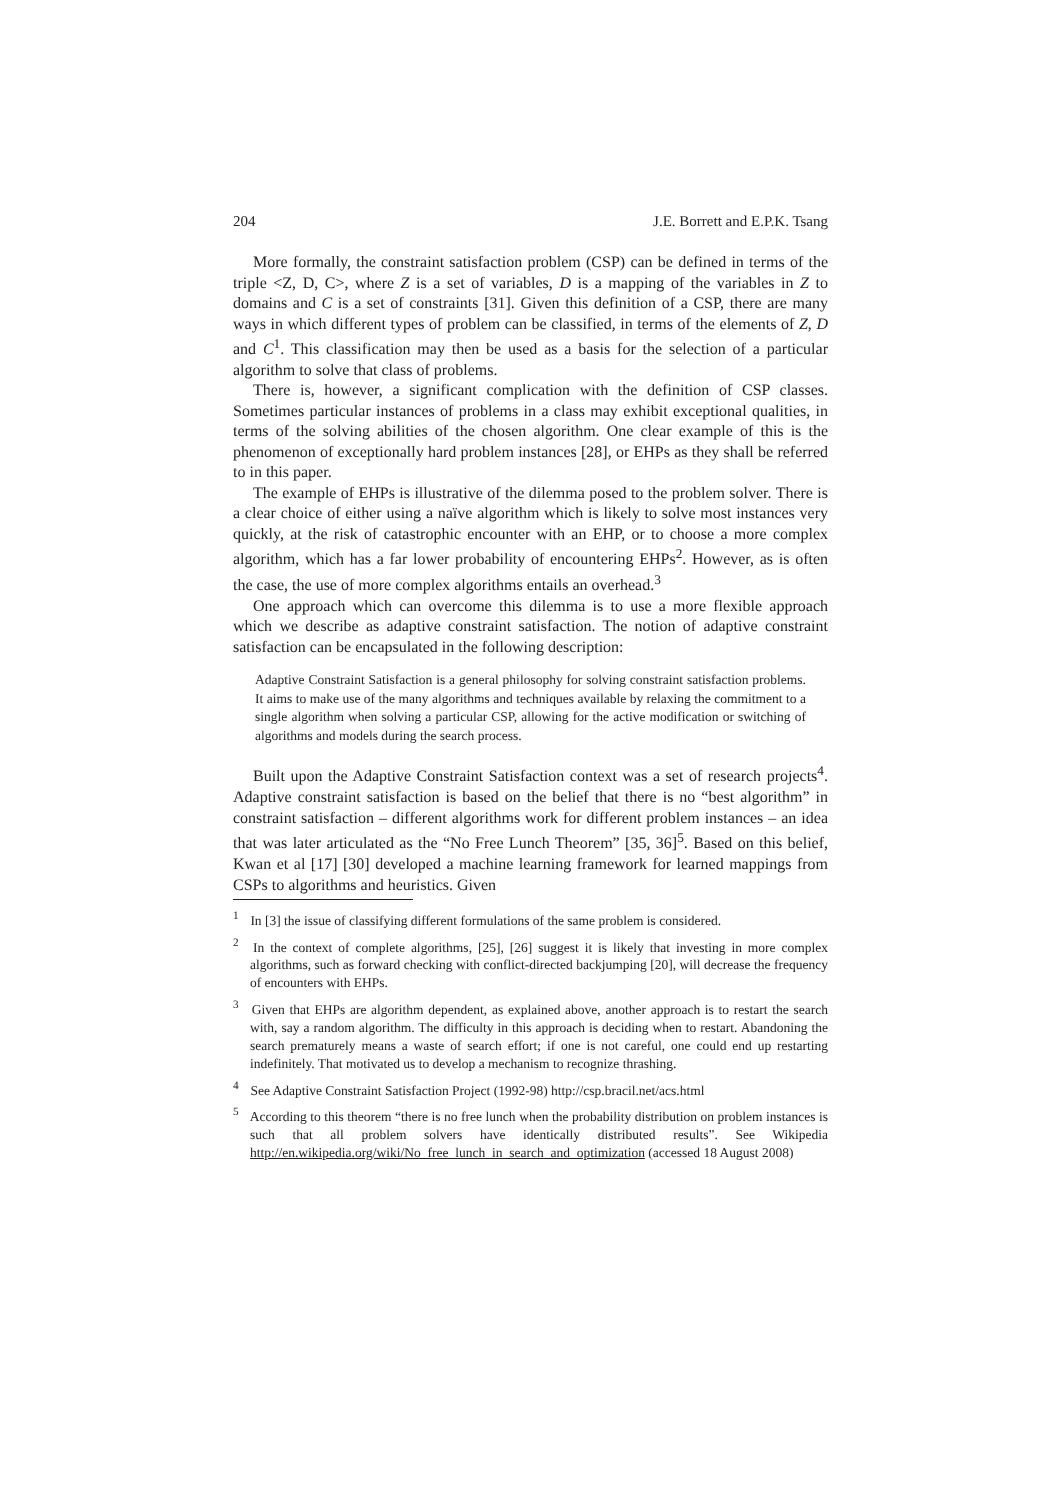204 J.E. Borrett and E.P.K. Tsang
More formally, the constraint satisfaction problem (CSP) can be defined in terms of the triple <Z, D, C>, where Z is a set of variables, D is a mapping of the variables in Z to domains and C is a set of constraints [31]. Given this definition of a CSP, there are many ways in which different types of problem can be classified, in terms of the elements of Z, D and C<sup>1</sup>. This classification may then be used as a basis for the selection of a particular algorithm to solve that class of problems.
There is, however, a significant complication with the definition of CSP classes. Sometimes particular instances of problems in a class may exhibit exceptional qualities, in terms of the solving abilities of the chosen algorithm. One clear example of this is the phenomenon of exceptionally hard problem instances [28], or EHPs as they shall be referred to in this paper.
The example of EHPs is illustrative of the dilemma posed to the problem solver. There is a clear choice of either using a naïve algorithm which is likely to solve most instances very quickly, at the risk of catastrophic encounter with an EHP, or to choose a more complex algorithm, which has a far lower probability of encountering EHPs<sup>2</sup>. However, as is often the case, the use of more complex algorithms entails an overhead.<sup>3</sup>
One approach which can overcome this dilemma is to use a more flexible approach which we describe as adaptive constraint satisfaction. The notion of adaptive constraint satisfaction can be encapsulated in the following description:
Adaptive Constraint Satisfaction is a general philosophy for solving constraint satisfaction problems. It aims to make use of the many algorithms and techniques available by relaxing the commitment to a single algorithm when solving a particular CSP, allowing for the active modification or switching of algorithms and models during the search process.
Built upon the Adaptive Constraint Satisfaction context was a set of research projects<sup>4</sup>. Adaptive constraint satisfaction is based on the belief that there is no “best algorithm” in constraint satisfaction – different algorithms work for different problem instances – an idea that was later articulated as the “No Free Lunch Theorem” [35, 36]<sup>5</sup>. Based on this belief, Kwan et al [17] [30] developed a machine learning framework for learned mappings from CSPs to algorithms and heuristics. Given
<sup>1</sup> In [3] the issue of classifying different formulations of the same problem is considered.
<sup>2</sup> In the context of complete algorithms, [25], [26] suggest it is likely that investing in more complex algorithms, such as forward checking with conflict-directed backjumping [20], will decrease the frequency of encounters with EHPs.
<sup>3</sup> Given that EHPs are algorithm dependent, as explained above, another approach is to restart the search with, say a random algorithm. The difficulty in this approach is deciding when to restart. Abandoning the search prematurely means a waste of search effort; if one is not careful, one could end up restarting indefinitely. That motivated us to develop a mechanism to recognize thrashing.
<sup>4</sup> See Adaptive Constraint Satisfaction Project (1992-98) http://csp.bracil.net/acs.html
<sup>5</sup> According to this theorem “there is no free lunch when the probability distribution on problem instances is such that all problem solvers have identically distributed results”. See Wikipedia http://en.wikipedia.org/wiki/No_free_lunch_in_search_and_optimization (accessed 18 August 2008)